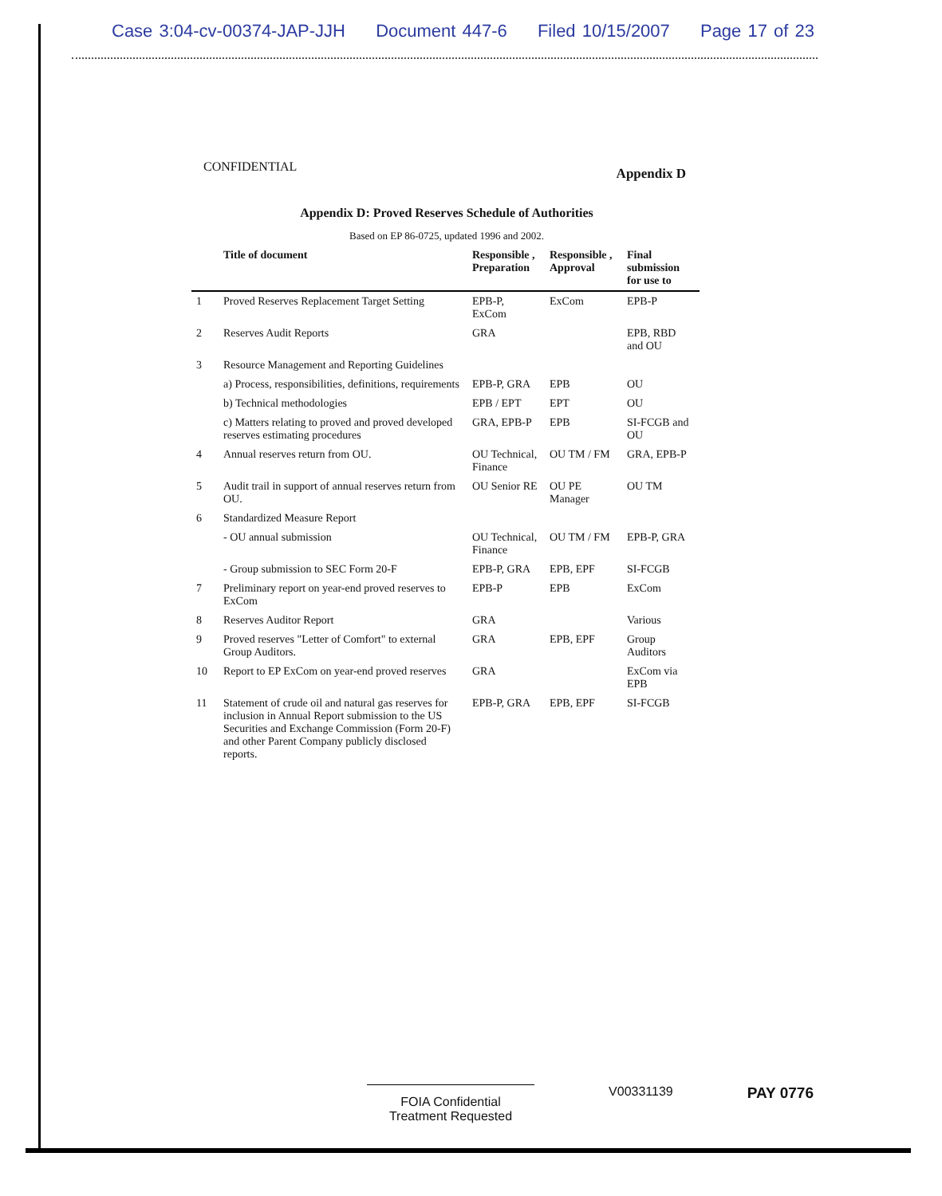Case 3:04-cv-00374-JAP-JJH Document 447-6 Filed 10/15/2007 Page 17 of 23
CONFIDENTIAL Appendix D
Appendix D: Proved Reserves Schedule of Authorities
Based on EP 86-0725, updated 1996 and 2002.
| | Title of document | Responsible , Preparation | Responsible , Approval | Final submission for use to |
| --- | --- | --- | --- | --- |
| 1 | Proved Reserves Replacement Target Setting | EPB-P, ExCom | ExCom | EPB-P |
| 2 | Reserves Audit Reports | GRA | | EPB, RBD and OU |
| 3 | Resource Management and Reporting Guidelines | | | |
| | a) Process, responsibilities, definitions, requirements | EPB-P, GRA | EPB | OU |
| | b) Technical methodologies | EPB / EPT | EPT | OU |
| | c) Matters relating to proved and proved developed reserves estimating procedures | GRA, EPB-P | EPB | SI-FCGB and OU |
| 4 | Annual reserves return from OU. | OU Technical, Finance | OU TM / FM | GRA, EPB-P |
| 5 | Audit trail in support of annual reserves return from OU. | OU Senior RE | OU PE Manager | OU TM |
| 6 | Standardized Measure Report | | | |
| | - OU annual submission | OU Technical, Finance | OU TM / FM | EPB-P, GRA |
| | - Group submission to SEC Form 20-F | EPB-P, GRA | EPB, EPF | SI-FCGB |
| 7 | Preliminary report on year-end proved reserves to ExCom | EPB-P | EPB | ExCom |
| 8 | Reserves Auditor Report | GRA | | Various |
| 9 | Proved reserves "Letter of Comfort" to external Group Auditors. | GRA | EPB, EPF | Group Auditors |
| 10 | Report to EP ExCom on year-end proved reserves | GRA | | ExCom via EPB |
| 11 | Statement of crude oil and natural gas reserves for inclusion in Annual Report submission to the US Securities and Exchange Commission (Form 20-F) and other Parent Company publicly disclosed reports. | EPB-P, GRA | EPB, EPF | SI-FCGB |
FOIA Confidential
Treatment Requested
V00331139
PAY 0776